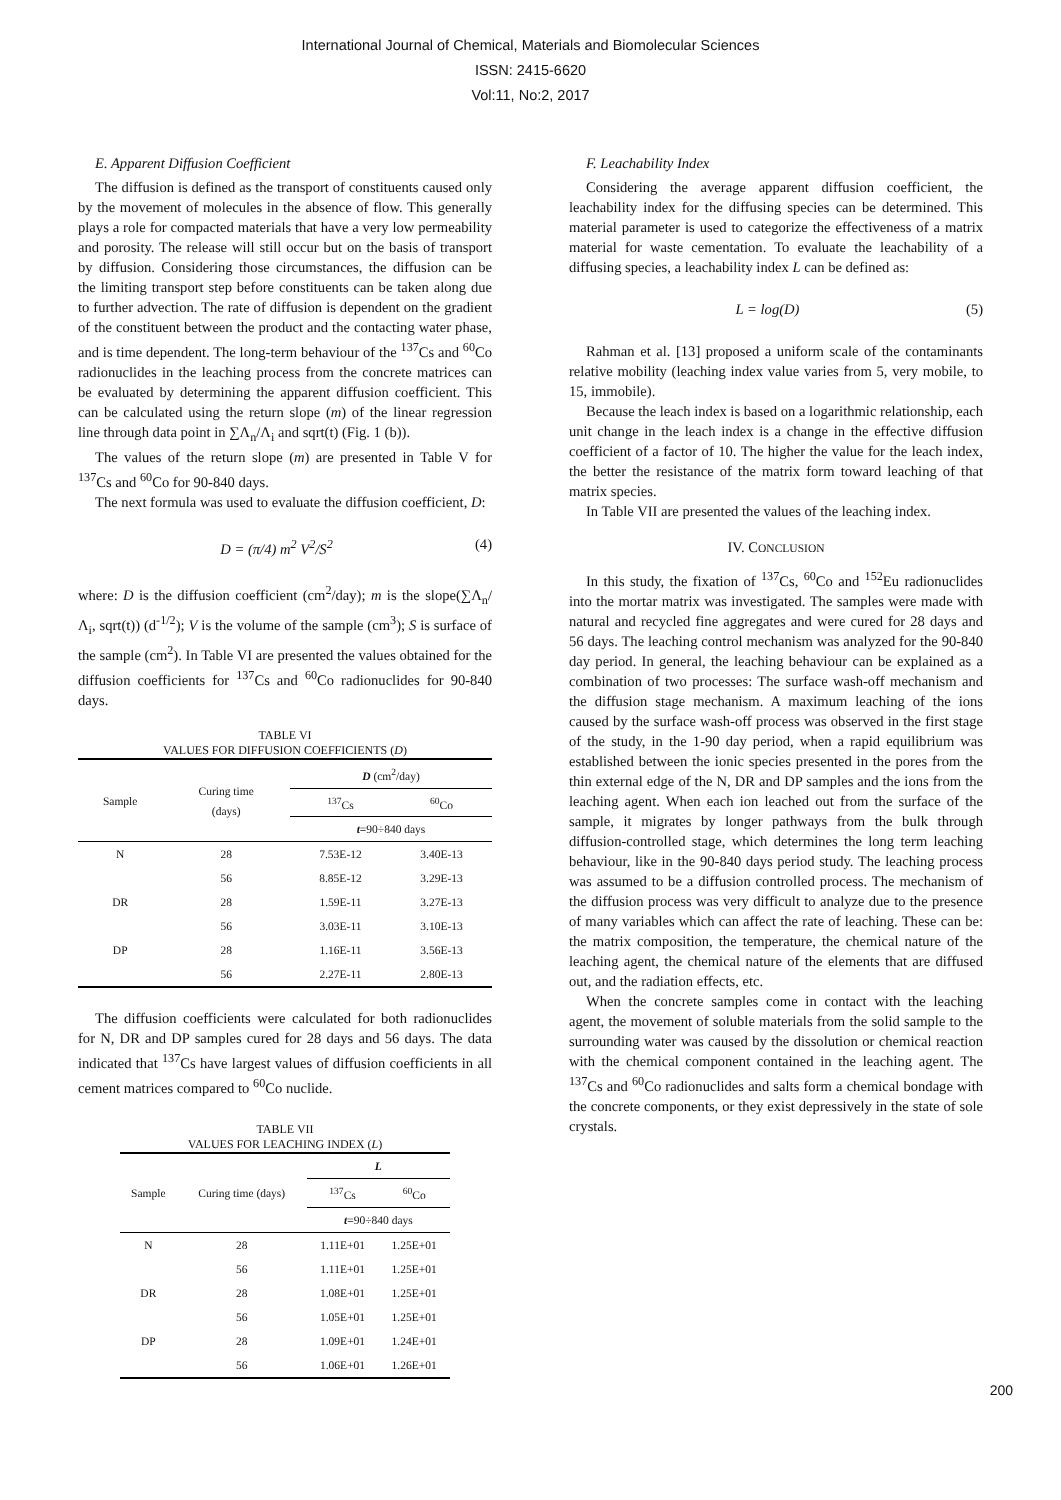International Journal of Chemical, Materials and Biomolecular Sciences
ISSN: 2415-6620
Vol:11, No:2, 2017
E. Apparent Diffusion Coefficient
The diffusion is defined as the transport of constituents caused only by the movement of molecules in the absence of flow. This generally plays a role for compacted materials that have a very low permeability and porosity. The release will still occur but on the basis of transport by diffusion. Considering those circumstances, the diffusion can be the limiting transport step before constituents can be taken along due to further advection. The rate of diffusion is dependent on the gradient of the constituent between the product and the contacting water phase, and is time dependent. The long-term behaviour of the <sup>137</sup>Cs and <sup>60</sup>Co radionuclides in the leaching process from the concrete matrices can be evaluated by determining the apparent diffusion coefficient. This can be calculated using the return slope (m) of the linear regression line through data point in ∑Λ<sub>n</sub>/Λ<sub>i</sub> and sqrt(t) (Fig. 1 (b)).
The values of the return slope (m) are presented in Table V for <sup>137</sup>Cs and <sup>60</sup>Co for 90-840 days.
The next formula was used to evaluate the diffusion coefficient, D:
D = (π/4) m<sup>2</sup> V<sup>2</sup>/S<sup>2</sup> (4)
where: D is the diffusion coefficient (cm<sup>2</sup>/day); m is the slope(∑Λ<sub>n</sub>/Λ<sub>i</sub>, sqrt(t)) (d<sup>-1/2</sup>); V is the volume of the sample (cm<sup>3</sup>); S is surface of the sample (cm<sup>2</sup>). In Table VI are presented the values obtained for the diffusion coefficients for <sup>137</sup>Cs and <sup>60</sup>Co radionuclides for 90-840 days.
TABLE VI
VALUES FOR DIFFUSION COEFFICIENTS (D)
| Sample | Curing time (days) | D (cm<sup>2</sup>/day) | |
| --- | --- | --- | --- |
| | | <sup>137</sup>Cs | <sup>60</sup>Co |
| | | t =90÷840 days | |
| N | 28 | 7.53E-12 | 3.40E-13 |
| | 56 | 8.85E-12 | 3.29E-13 |
| DR | 28 | 1.59E-11 | 3.27E-13 |
| | 56 | 3.03E-11 | 3.10E-13 |
| DP | 28 | 1.16E-11 | 3.56E-13 |
| | 56 | 2.27E-11 | 2.80E-13 |
The diffusion coefficients were calculated for both radionuclides for N, DR and DP samples cured for 28 days and 56 days. The data indicated that <sup>137</sup>Cs have largest values of diffusion coefficients in all cement matrices compared to <sup>60</sup>Co nuclide.
TABLE VII
VALUES FOR LEACHING INDEX (L)
| Sample | Curing time (days) | L | |
| --- | --- | --- | --- |
| | | <sup>137</sup>Cs | <sup>60</sup>Co |
| | | t =90÷840 days | |
| N | 28 | 1.11E+01 | 1.25E+01 |
| | 56 | 1.11E+01 | 1.25E+01 |
| DR | 28 | 1.08E+01 | 1.25E+01 |
| | 56 | 1.05E+01 | 1.25E+01 |
| DP | 28 | 1.09E+01 | 1.24E+01 |
| | 56 | 1.06E+01 | 1.26E+01 |
F. Leachability Index
Considering the average apparent diffusion coefficient, the leachability index for the diffusing species can be determined. This material parameter is used to categorize the effectiveness of a matrix material for waste cementation. To evaluate the leachability of a diffusing species, a leachability index L can be defined as:
L = log(D) (5)
Rahman et al. [13] proposed a uniform scale of the contaminants relative mobility (leaching index value varies from 5, very mobile, to 15, immobile).
Because the leach index is based on a logarithmic relationship, each unit change in the leach index is a change in the effective diffusion coefficient of a factor of 10. The higher the value for the leach index, the better the resistance of the matrix form toward leaching of that matrix species.
In Table VII are presented the values of the leaching index.
IV. CONCLUSION
In this study, the fixation of <sup>137</sup>Cs, <sup>60</sup>Co and <sup>152</sup>Eu radionuclides into the mortar matrix was investigated. The samples were made with natural and recycled fine aggregates and were cured for 28 days and 56 days. The leaching control mechanism was analyzed for the 90-840 day period. In general, the leaching behaviour can be explained as a combination of two processes: The surface wash-off mechanism and the diffusion stage mechanism. A maximum leaching of the ions caused by the surface wash-off process was observed in the first stage of the study, in the 1-90 day period, when a rapid equilibrium was established between the ionic species presented in the pores from the thin external edge of the N, DR and DP samples and the ions from the leaching agent. When each ion leached out from the surface of the sample, it migrates by longer pathways from the bulk through diffusion-controlled stage, which determines the long term leaching behaviour, like in the 90-840 days period study. The leaching process was assumed to be a diffusion controlled process. The mechanism of the diffusion process was very difficult to analyze due to the presence of many variables which can affect the rate of leaching. These can be: the matrix composition, the temperature, the chemical nature of the leaching agent, the chemical nature of the elements that are diffused out, and the radiation effects, etc.
When the concrete samples come in contact with the leaching agent, the movement of soluble materials from the solid sample to the surrounding water was caused by the dissolution or chemical reaction with the chemical component contained in the leaching agent. The <sup>137</sup>Cs and <sup>60</sup>Co radionuclides and salts form a chemical bondage with the concrete components, or they exist depressively in the state of sole crystals.
200